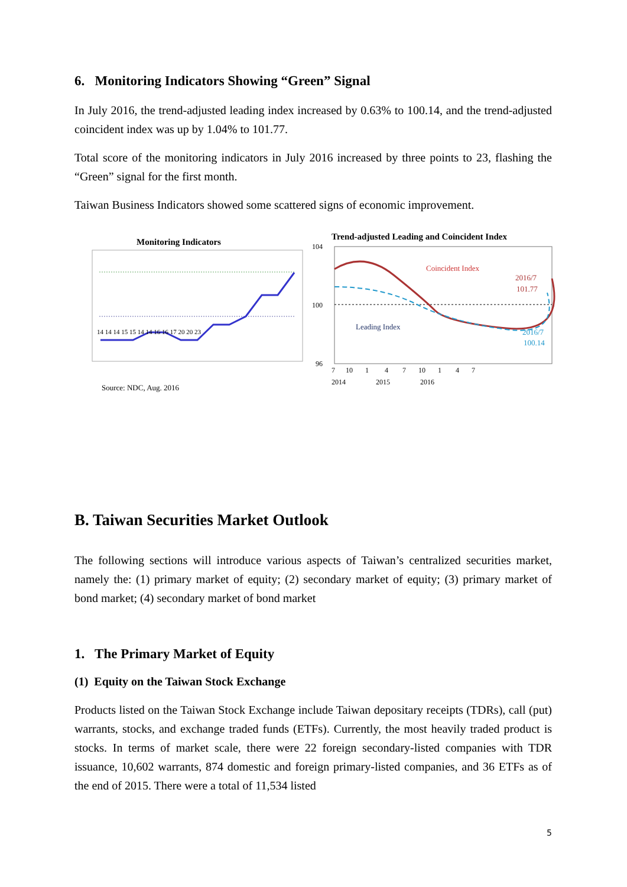6. Monitoring Indicators Showing “Green” Signal
In July 2016, the trend-adjusted leading index increased by 0.63% to 100.14, and the trend-adjusted coincident index was up by 1.04% to 101.77.
Total score of the monitoring indicators in July 2016 increased by three points to 23, flashing the “Green” signal for the first month.
Taiwan Business Indicators showed some scattered signs of economic improvement.
Monitoring Indicators
14 14 14 15 15 14 14 16 16 17 20 20 23
Source: NDC, Aug. 2016
Trend-adjusted Leading and Coincident Index
104
100
96
Coincident Index
Leading Index
2016/7
101.77
2016/7
100.14
7 10 1 4 7 10 1 4 7
2014 2015 2016
B. Taiwan Securities Market Outlook
The following sections will introduce various aspects of Taiwan’s centralized securities market, namely the: (1) primary market of equity; (2) secondary market of equity; (3) primary market of bond market; (4) secondary market of bond market
1. The Primary Market of Equity
(1) Equity on the Taiwan Stock Exchange
Products listed on the Taiwan Stock Exchange include Taiwan depositary receipts (TDRs), call (put) warrants, stocks, and exchange traded funds (ETFs). Currently, the most heavily traded product is stocks. In terms of market scale, there were 22 foreign secondary-listed companies with TDR issuance, 10,602 warrants, 874 domestic and foreign primary-listed companies, and 36 ETFs as of the end of 2015. There were a total of 11,534 listed
5